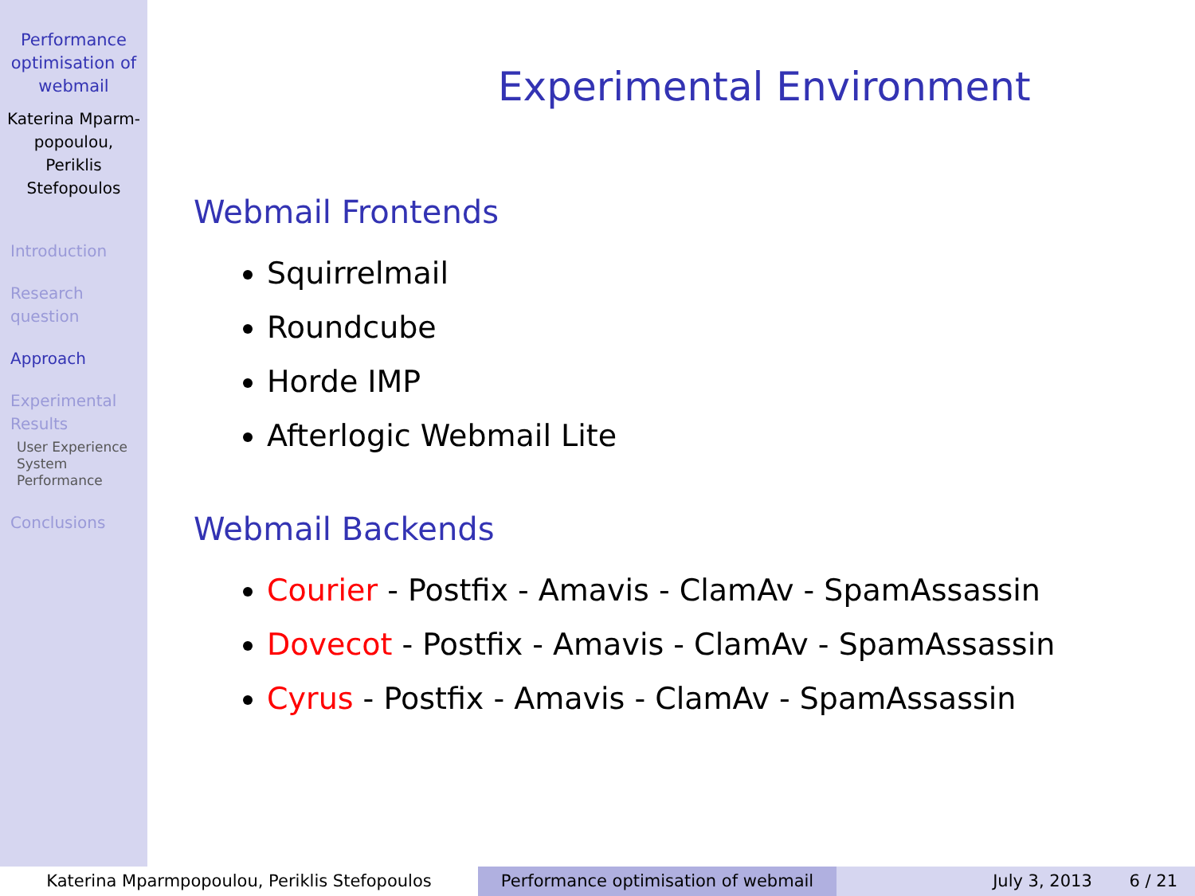Performance optimisation of webmail
Katerina Mparm-popoulou, Periklis Stefopoulos
Introduction
Research question
Approach
Experimental Results
User Experience
System Performance
Conclusions
Experimental Environment
Webmail Frontends
Squirrelmail
Roundcube
Horde IMP
Afterlogic Webmail Lite
Webmail Backends
Courier - Postfix - Amavis - ClamAv - SpamAssassin
Dovecot - Postfix - Amavis - ClamAv - SpamAssassin
Cyrus - Postfix - Amavis - ClamAv - SpamAssassin
Katerina Mparmpopoulou, Periklis Stefopoulos Performance optimisation of webmail July 3, 2013 6 / 21